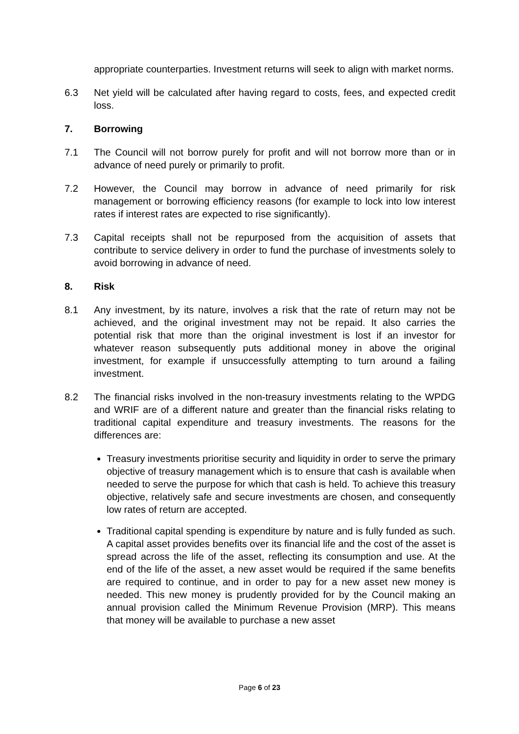appropriate counterparties. Investment returns will seek to align with market norms.
6.3 Net yield will be calculated after having regard to costs, fees, and expected credit loss.
7. Borrowing
7.1 The Council will not borrow purely for profit and will not borrow more than or in advance of need purely or primarily to profit.
7.2 However, the Council may borrow in advance of need primarily for risk management or borrowing efficiency reasons (for example to lock into low interest rates if interest rates are expected to rise significantly).
7.3 Capital receipts shall not be repurposed from the acquisition of assets that contribute to service delivery in order to fund the purchase of investments solely to avoid borrowing in advance of need.
8. Risk
8.1 Any investment, by its nature, involves a risk that the rate of return may not be achieved, and the original investment may not be repaid. It also carries the potential risk that more than the original investment is lost if an investor for whatever reason subsequently puts additional money in above the original investment, for example if unsuccessfully attempting to turn around a failing investment.
8.2 The financial risks involved in the non-treasury investments relating to the WPDG and WRIF are of a different nature and greater than the financial risks relating to traditional capital expenditure and treasury investments. The reasons for the differences are:
Treasury investments prioritise security and liquidity in order to serve the primary objective of treasury management which is to ensure that cash is available when needed to serve the purpose for which that cash is held. To achieve this treasury objective, relatively safe and secure investments are chosen, and consequently low rates of return are accepted.
Traditional capital spending is expenditure by nature and is fully funded as such. A capital asset provides benefits over its financial life and the cost of the asset is spread across the life of the asset, reflecting its consumption and use. At the end of the life of the asset, a new asset would be required if the same benefits are required to continue, and in order to pay for a new asset new money is needed. This new money is prudently provided for by the Council making an annual provision called the Minimum Revenue Provision (MRP). This means that money will be available to purchase a new asset
Page 6 of 23